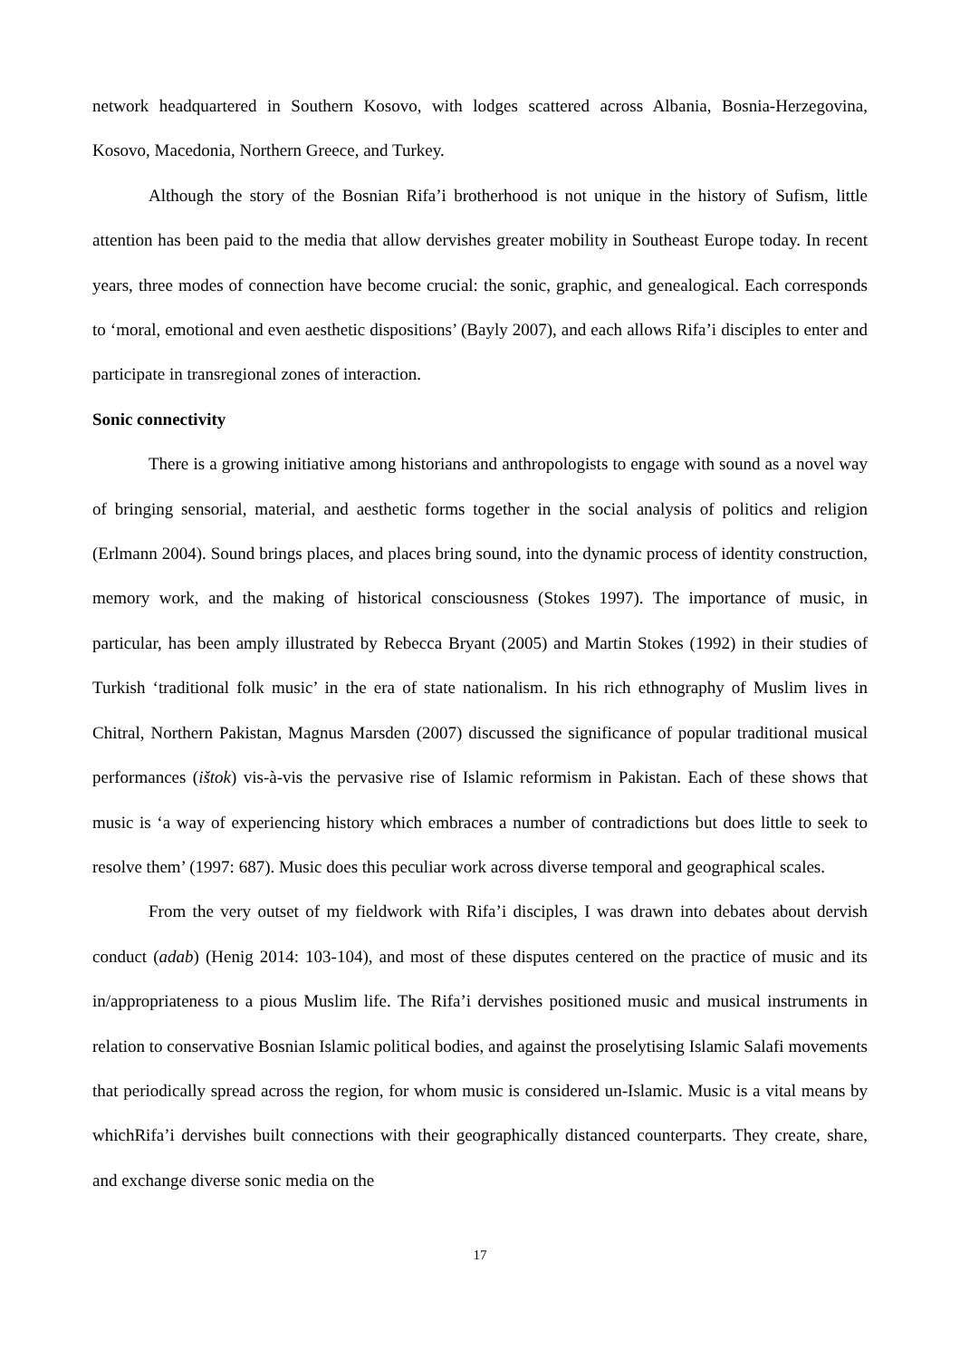network headquartered in Southern Kosovo, with lodges scattered across Albania, Bosnia-Herzegovina, Kosovo, Macedonia, Northern Greece, and Turkey.
Although the story of the Bosnian Rifa’i brotherhood is not unique in the history of Sufism, little attention has been paid to the media that allow dervishes greater mobility in Southeast Europe today. In recent years, three modes of connection have become crucial: the sonic, graphic, and genealogical. Each corresponds to ‘moral, emotional and even aesthetic dispositions’ (Bayly 2007), and each allows Rifa’i disciples to enter and participate in transregional zones of interaction.
Sonic connectivity
There is a growing initiative among historians and anthropologists to engage with sound as a novel way of bringing sensorial, material, and aesthetic forms together in the social analysis of politics and religion (Erlmann 2004). Sound brings places, and places bring sound, into the dynamic process of identity construction, memory work, and the making of historical consciousness (Stokes 1997). The importance of music, in particular, has been amply illustrated by Rebecca Bryant (2005) and Martin Stokes (1992) in their studies of Turkish ‘traditional folk music’ in the era of state nationalism. In his rich ethnography of Muslim lives in Chitral, Northern Pakistan, Magnus Marsden (2007) discussed the significance of popular traditional musical performances (ištok) vis-à-vis the pervasive rise of Islamic reformism in Pakistan. Each of these shows that music is ‘a way of experiencing history which embraces a number of contradictions but does little to seek to resolve them’ (1997: 687). Music does this peculiar work across diverse temporal and geographical scales.
From the very outset of my fieldwork with Rifa’i disciples, I was drawn into debates about dervish conduct (adab) (Henig 2014: 103-104), and most of these disputes centered on the practice of music and its in/appropriateness to a pious Muslim life. The Rifa’i dervishes positioned music and musical instruments in relation to conservative Bosnian Islamic political bodies, and against the proselytising Islamic Salafi movements that periodically spread across the region, for whom music is considered un-Islamic. Music is a vital means by whichRifa’i dervishes built connections with their geographically distanced counterparts. They create, share, and exchange diverse sonic media on the
17